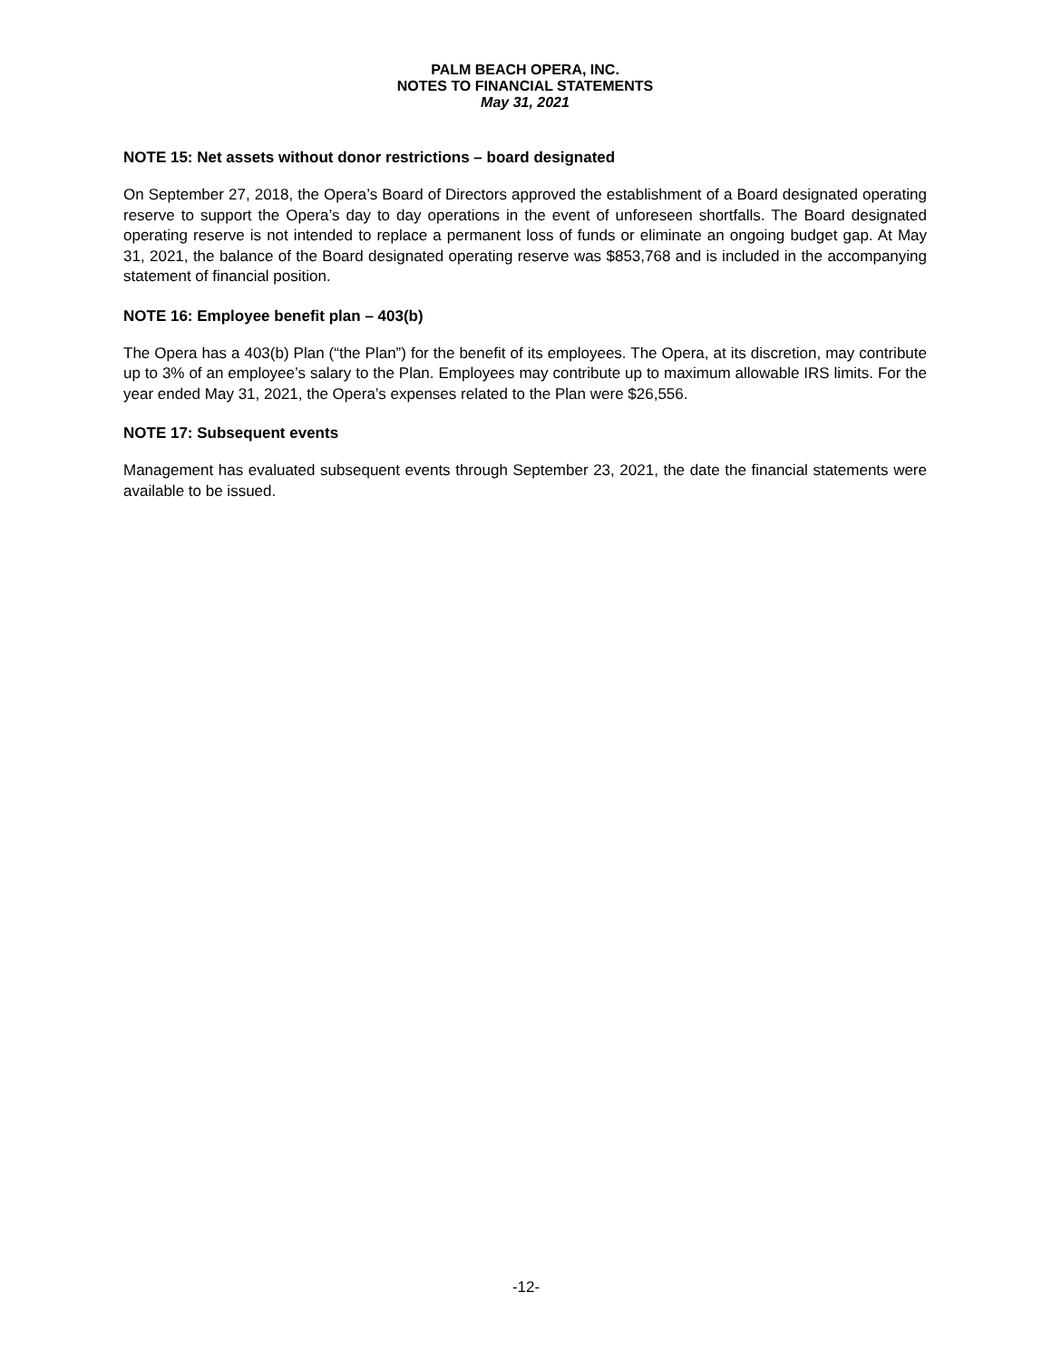PALM BEACH OPERA, INC.
NOTES TO FINANCIAL STATEMENTS
May 31, 2021
NOTE 15: Net assets without donor restrictions – board designated
On September 27, 2018, the Opera’s Board of Directors approved the establishment of a Board designated operating reserve to support the Opera’s day to day operations in the event of unforeseen shortfalls. The Board designated operating reserve is not intended to replace a permanent loss of funds or eliminate an ongoing budget gap. At May 31, 2021, the balance of the Board designated operating reserve was $853,768 and is included in the accompanying statement of financial position.
NOTE 16: Employee benefit plan – 403(b)
The Opera has a 403(b) Plan (“the Plan”) for the benefit of its employees. The Opera, at its discretion, may contribute up to 3% of an employee’s salary to the Plan. Employees may contribute up to maximum allowable IRS limits. For the year ended May 31, 2021, the Opera’s expenses related to the Plan were $26,556.
NOTE 17: Subsequent events
Management has evaluated subsequent events through September 23, 2021, the date the financial statements were available to be issued.
-12-